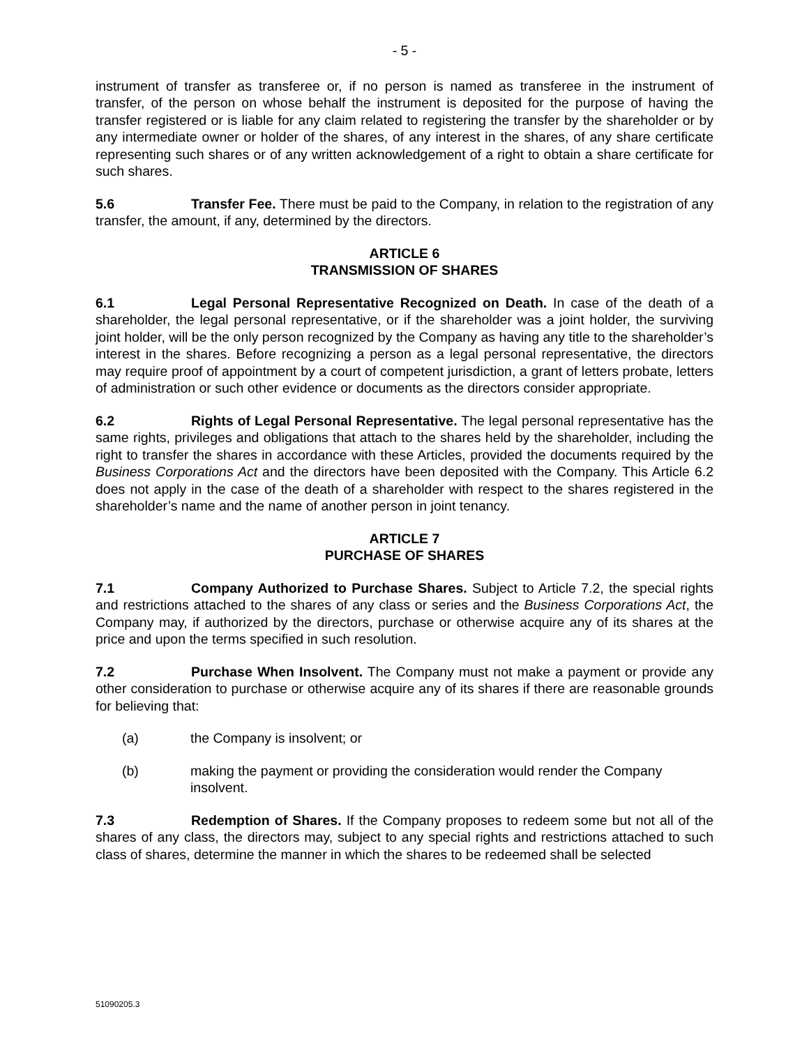- 5 -
instrument of transfer as transferee or, if no person is named as transferee in the instrument of transfer, of the person on whose behalf the instrument is deposited for the purpose of having the transfer registered or is liable for any claim related to registering the transfer by the shareholder or by any intermediate owner or holder of the shares, of any interest in the shares, of any share certificate representing such shares or of any written acknowledgement of a right to obtain a share certificate for such shares.
5.6 Transfer Fee. There must be paid to the Company, in relation to the registration of any transfer, the amount, if any, determined by the directors.
ARTICLE 6
TRANSMISSION OF SHARES
6.1 Legal Personal Representative Recognized on Death. In case of the death of a shareholder, the legal personal representative, or if the shareholder was a joint holder, the surviving joint holder, will be the only person recognized by the Company as having any title to the shareholder’s interest in the shares. Before recognizing a person as a legal personal representative, the directors may require proof of appointment by a court of competent jurisdiction, a grant of letters probate, letters of administration or such other evidence or documents as the directors consider appropriate.
6.2 Rights of Legal Personal Representative. The legal personal representative has the same rights, privileges and obligations that attach to the shares held by the shareholder, including the right to transfer the shares in accordance with these Articles, provided the documents required by the Business Corporations Act and the directors have been deposited with the Company. This Article 6.2 does not apply in the case of the death of a shareholder with respect to the shares registered in the shareholder’s name and the name of another person in joint tenancy.
ARTICLE 7
PURCHASE OF SHARES
7.1 Company Authorized to Purchase Shares. Subject to Article 7.2, the special rights and restrictions attached to the shares of any class or series and the Business Corporations Act, the Company may, if authorized by the directors, purchase or otherwise acquire any of its shares at the price and upon the terms specified in such resolution.
7.2 Purchase When Insolvent. The Company must not make a payment or provide any other consideration to purchase or otherwise acquire any of its shares if there are reasonable grounds for believing that:
(a) the Company is insolvent; or
(b) making the payment or providing the consideration would render the Company insolvent.
7.3 Redemption of Shares. If the Company proposes to redeem some but not all of the shares of any class, the directors may, subject to any special rights and restrictions attached to such class of shares, determine the manner in which the shares to be redeemed shall be selected
51090205.3